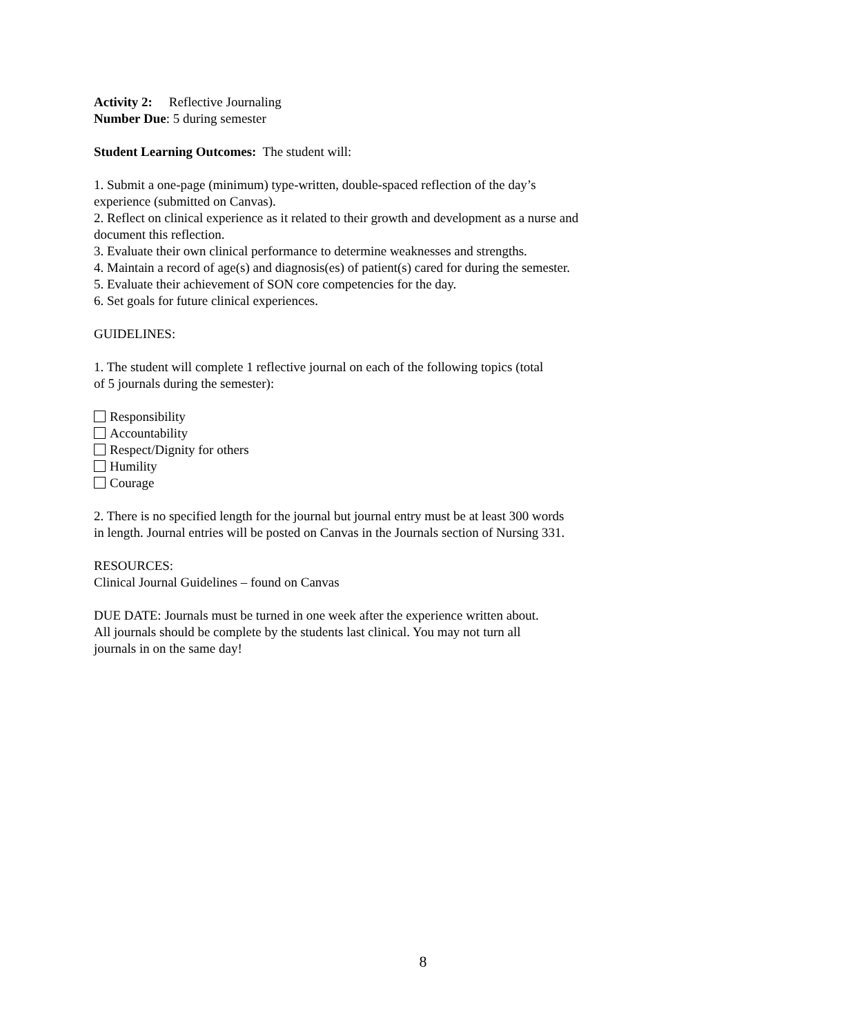Activity 2: Reflective Journaling
Number Due: 5 during semester
Student Learning Outcomes: The student will:
1. Submit a one-page (minimum) type-written, double-spaced reflection of the day’s
experience (submitted on Canvas).
2. Reflect on clinical experience as it related to their growth and development as a nurse and document this reflection.
3. Evaluate their own clinical performance to determine weaknesses and strengths.
4. Maintain a record of age(s) and diagnosis(es) of patient(s) cared for during the semester.
5. Evaluate their achievement of SON core competencies for the day.
6. Set goals for future clinical experiences.
GUIDELINES:
1. The student will complete 1 reflective journal on each of the following topics (total
of 5 journals during the semester):
Responsibility
Accountability
Respect/Dignity for others
Humility
Courage
2. There is no specified length for the journal but journal entry must be at least 300 words
in length. Journal entries will be posted on Canvas in the Journals section of Nursing 331.
RESOURCES:
Clinical Journal Guidelines – found on Canvas
DUE DATE: Journals must be turned in one week after the experience written about.
All journals should be complete by the students last clinical. You may not turn all
journals in on the same day!
8